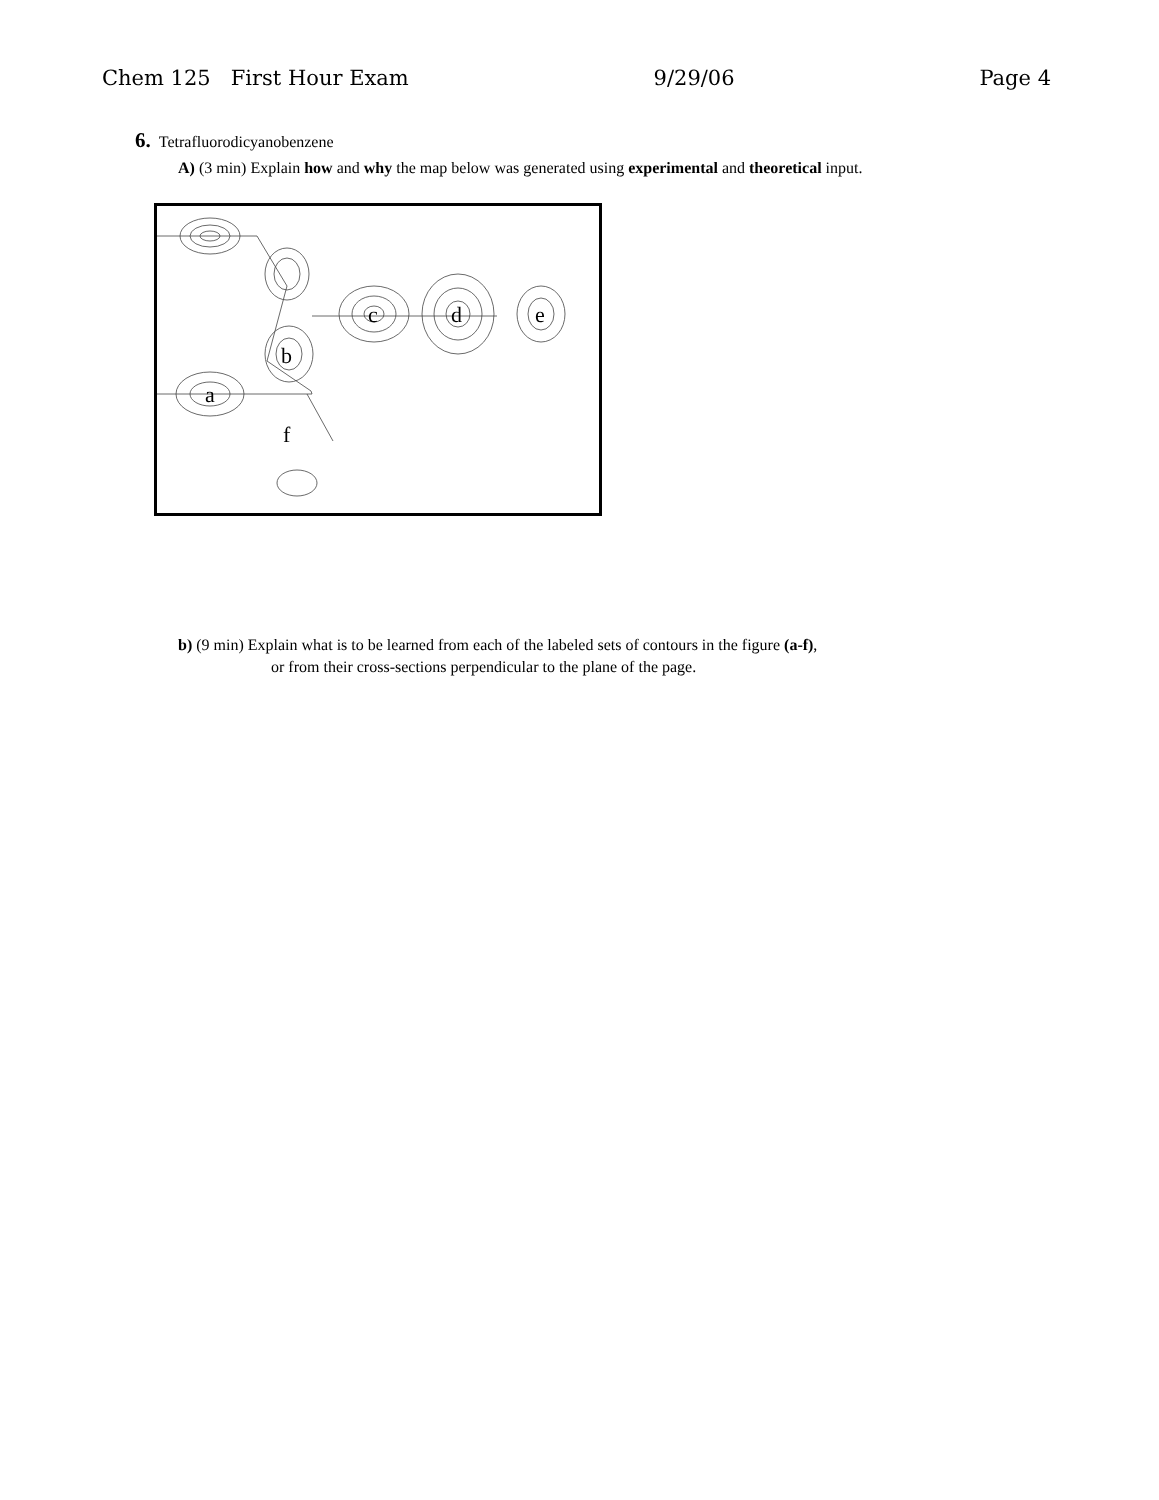Chem 125 First Hour Exam 9/29/06 Page 4
6. Tetrafluorodicyanobenzene
A) (3 min) Explain how and why the map below was generated using experimental and theoretical input.
a
b
c
d
e
f
b) (9 min) Explain what is to be learned from each of the labeled sets of contours in the figure (a-f),
or from their cross-sections perpendicular to the plane of the page.